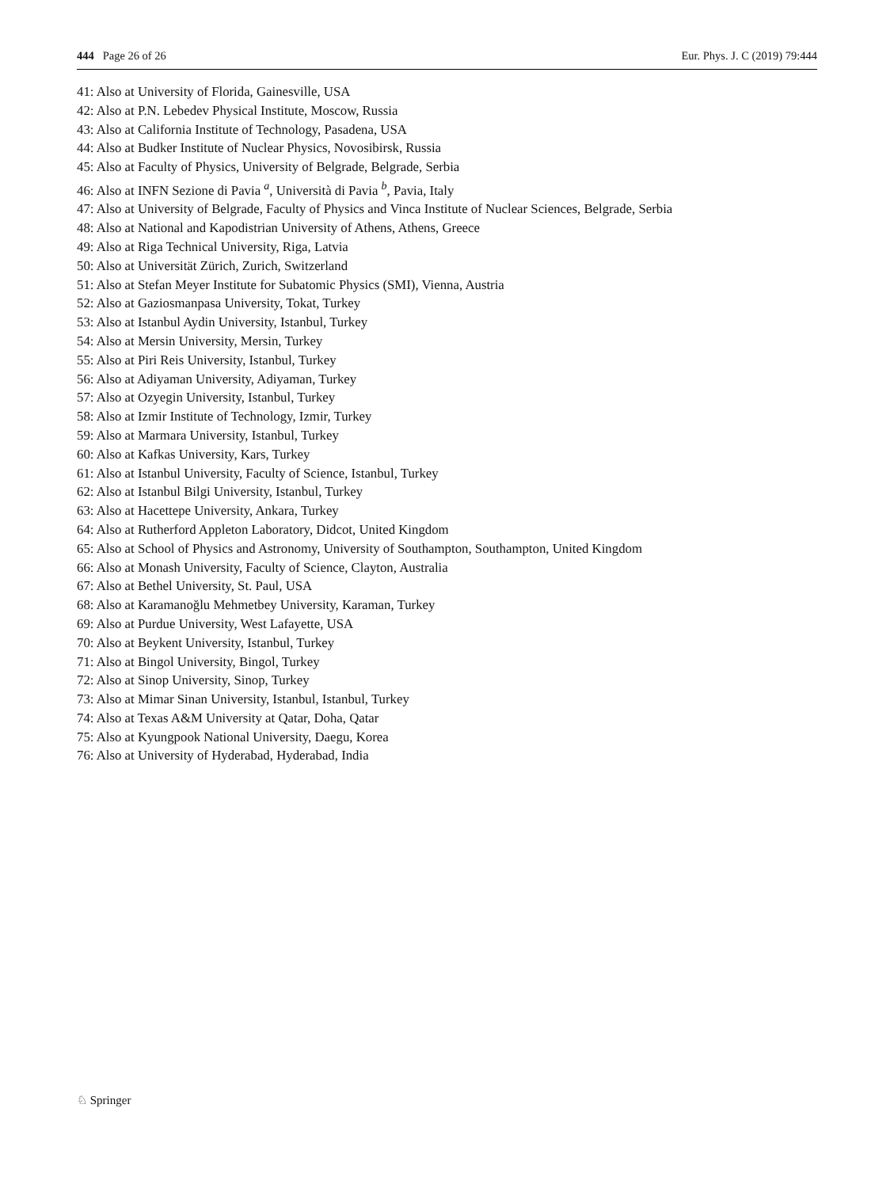444 Page 26 of 26 Eur. Phys. J. C (2019) 79:444
41: Also at University of Florida, Gainesville, USA
42: Also at P.N. Lebedev Physical Institute, Moscow, Russia
43: Also at California Institute of Technology, Pasadena, USA
44: Also at Budker Institute of Nuclear Physics, Novosibirsk, Russia
45: Also at Faculty of Physics, University of Belgrade, Belgrade, Serbia
46: Also at INFN Sezione di Pavia <sup>a</sup>, Università di Pavia <sup>b</sup>, Pavia, Italy
47: Also at University of Belgrade, Faculty of Physics and Vinca Institute of Nuclear Sciences, Belgrade, Serbia
48: Also at National and Kapodistrian University of Athens, Athens, Greece
49: Also at Riga Technical University, Riga, Latvia
50: Also at Universität Zürich, Zurich, Switzerland
51: Also at Stefan Meyer Institute for Subatomic Physics (SMI), Vienna, Austria
52: Also at Gaziosmanpasa University, Tokat, Turkey
53: Also at Istanbul Aydin University, Istanbul, Turkey
54: Also at Mersin University, Mersin, Turkey
55: Also at Piri Reis University, Istanbul, Turkey
56: Also at Adiyaman University, Adiyaman, Turkey
57: Also at Ozyegin University, Istanbul, Turkey
58: Also at Izmir Institute of Technology, Izmir, Turkey
59: Also at Marmara University, Istanbul, Turkey
60: Also at Kafkas University, Kars, Turkey
61: Also at Istanbul University, Faculty of Science, Istanbul, Turkey
62: Also at Istanbul Bilgi University, Istanbul, Turkey
63: Also at Hacettepe University, Ankara, Turkey
64: Also at Rutherford Appleton Laboratory, Didcot, United Kingdom
65: Also at School of Physics and Astronomy, University of Southampton, Southampton, United Kingdom
66: Also at Monash University, Faculty of Science, Clayton, Australia
67: Also at Bethel University, St. Paul, USA
68: Also at Karamanoğlu Mehmetbey University, Karaman, Turkey
69: Also at Purdue University, West Lafayette, USA
70: Also at Beykent University, Istanbul, Turkey
71: Also at Bingol University, Bingol, Turkey
72: Also at Sinop University, Sinop, Turkey
73: Also at Mimar Sinan University, Istanbul, Istanbul, Turkey
74: Also at Texas A&M University at Qatar, Doha, Qatar
75: Also at Kyungpook National University, Daegu, Korea
76: Also at University of Hyderabad, Hyderabad, India
♘ Springer